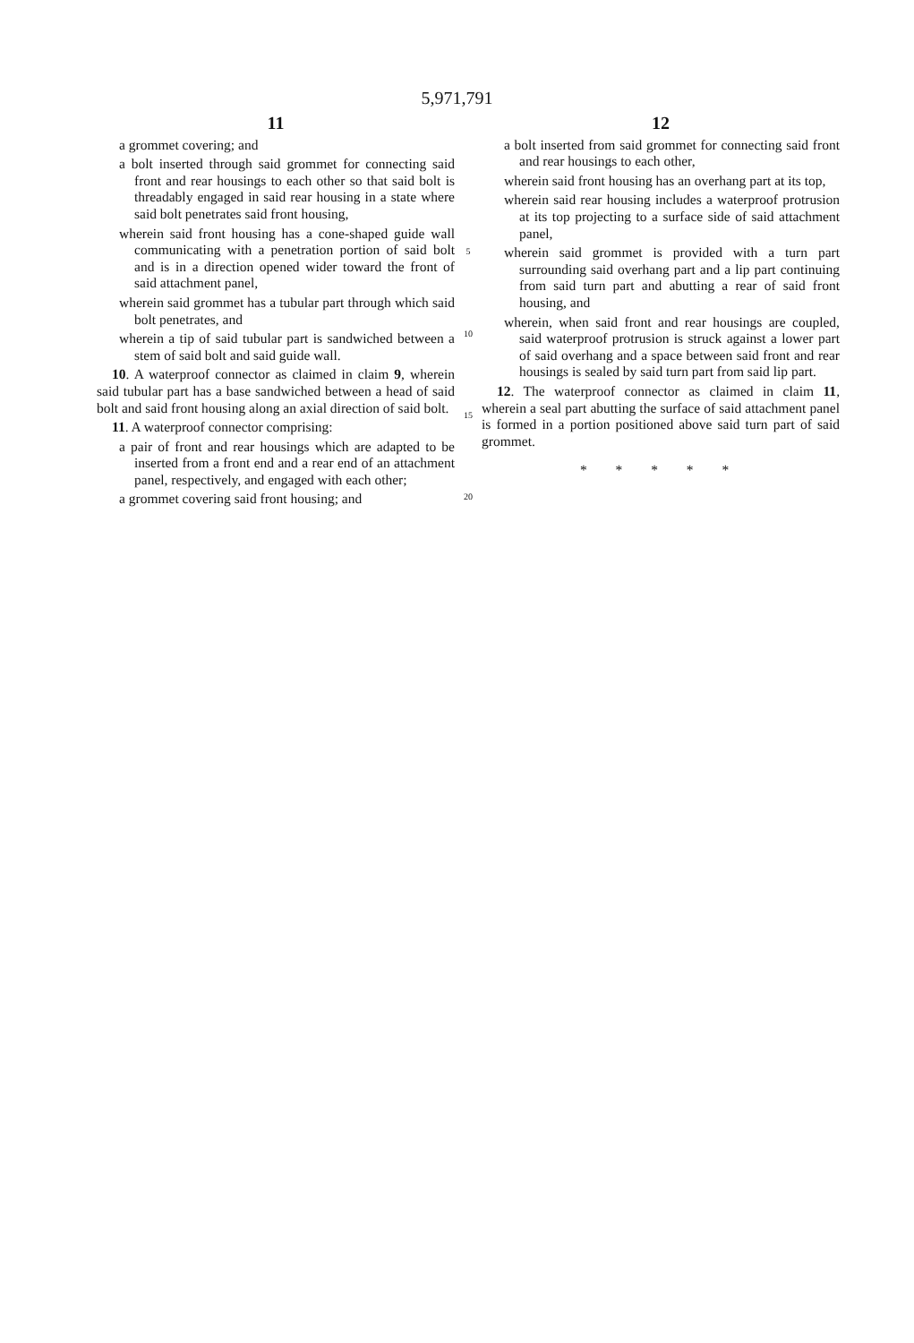5,971,791
11
a grommet covering; and
a bolt inserted through said grommet for connecting said front and rear housings to each other so that said bolt is threadably engaged in said rear housing in a state where said bolt penetrates said front housing,
wherein said front housing has a cone-shaped guide wall communicating with a penetration portion of said bolt and is in a direction opened wider toward the front of said attachment panel,
wherein said grommet has a tubular part through which said bolt penetrates, and
wherein a tip of said tubular part is sandwiched between a stem of said bolt and said guide wall.
10. A waterproof connector as claimed in claim 9, wherein said tubular part has a base sandwiched between a head of said bolt and said front housing along an axial direction of said bolt.
11. A waterproof connector comprising:
a pair of front and rear housings which are adapted to be inserted from a front end and a rear end of an attachment panel, respectively, and engaged with each other;
a grommet covering said front housing; and
5
10
15
20
12
a bolt inserted from said grommet for connecting said front and rear housings to each other,
wherein said front housing has an overhang part at its top,
wherein said rear housing includes a waterproof protrusion at its top projecting to a surface side of said attachment panel,
wherein said grommet is provided with a turn part surrounding said overhang part and a lip part continuing from said turn part and abutting a rear of said front housing, and
wherein, when said front and rear housings are coupled, said waterproof protrusion is struck against a lower part of said overhang and a space between said front and rear housings is sealed by said turn part from said lip part.
12. The waterproof connector as claimed in claim 11, wherein a seal part abutting the surface of said attachment panel is formed in a portion positioned above said turn part of said grommet.
* * * * *